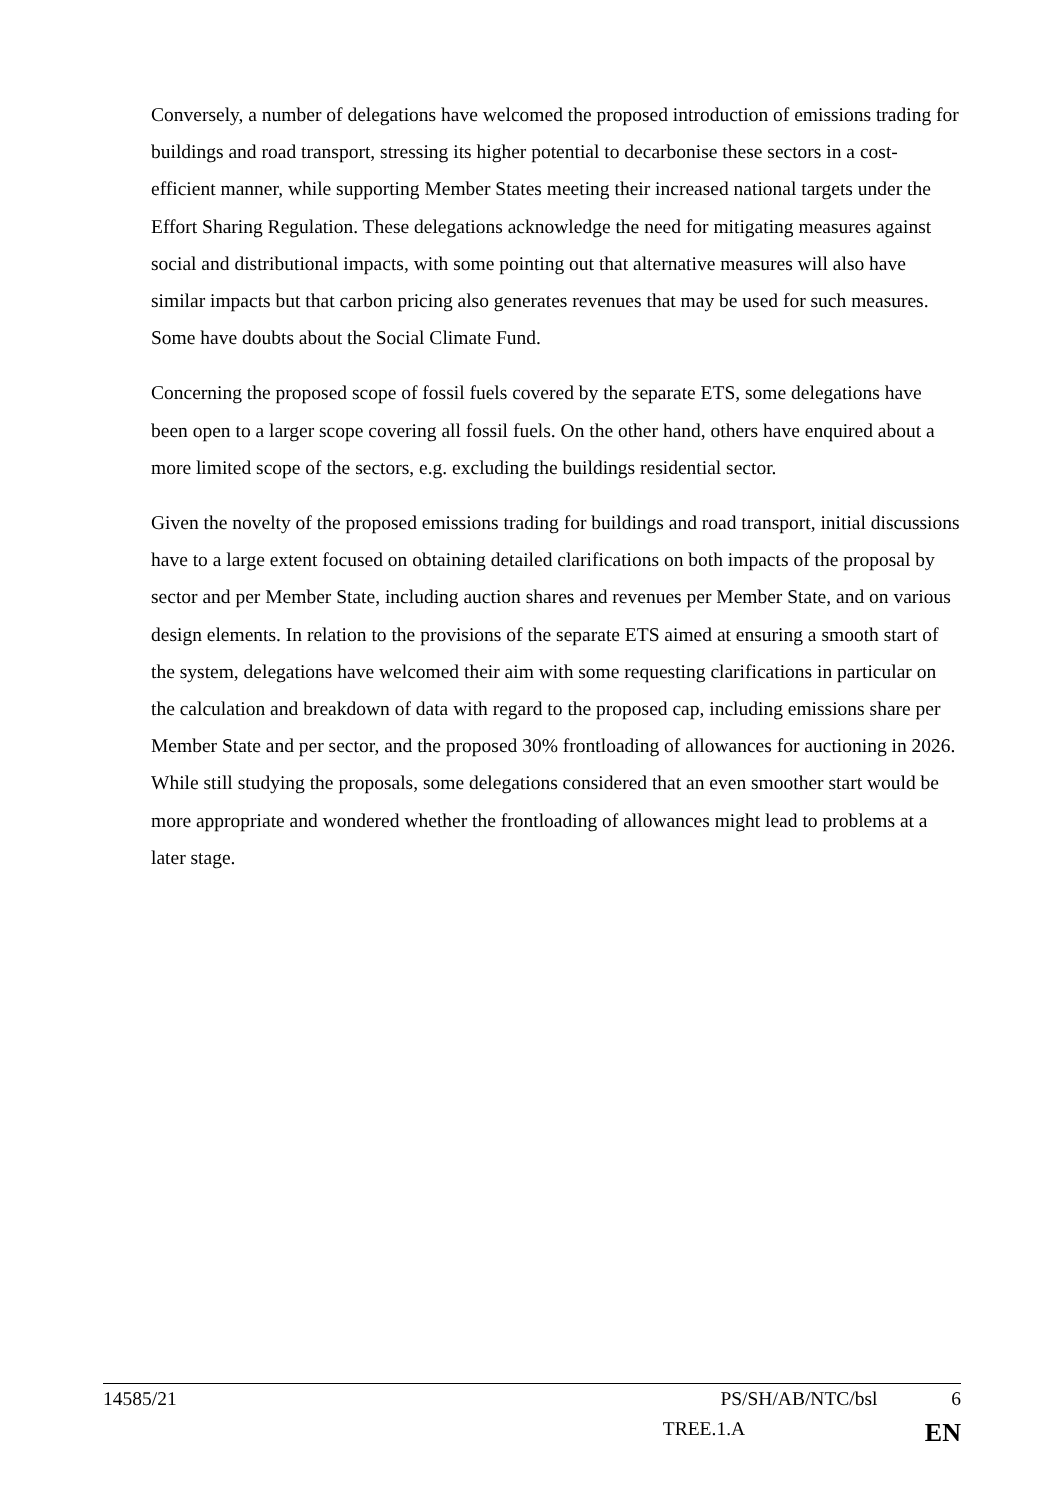Conversely, a number of delegations have welcomed the proposed introduction of emissions trading for buildings and road transport, stressing its higher potential to decarbonise these sectors in a cost-efficient manner, while supporting Member States meeting their increased national targets under the Effort Sharing Regulation. These delegations acknowledge the need for mitigating measures against social and distributional impacts, with some pointing out that alternative measures will also have similar impacts but that carbon pricing also generates revenues that may be used for such measures. Some have doubts about the Social Climate Fund.
Concerning the proposed scope of fossil fuels covered by the separate ETS, some delegations have been open to a larger scope covering all fossil fuels. On the other hand, others have enquired about a more limited scope of the sectors, e.g. excluding the buildings residential sector.
Given the novelty of the proposed emissions trading for buildings and road transport, initial discussions have to a large extent focused on obtaining detailed clarifications on both impacts of the proposal by sector and per Member State, including auction shares and revenues per Member State, and on various design elements. In relation to the provisions of the separate ETS aimed at ensuring a smooth start of the system, delegations have welcomed their aim with some requesting clarifications in particular on the calculation and breakdown of data with regard to the proposed cap, including emissions share per Member State and per sector, and the proposed 30% frontloading of allowances for auctioning in 2026. While still studying the proposals, some delegations considered that an even smoother start would be more appropriate and wondered whether the frontloading of allowances might lead to problems at a later stage.
14585/21 PS/SH/AB/NTC/bsl 6
TREE.1.A EN